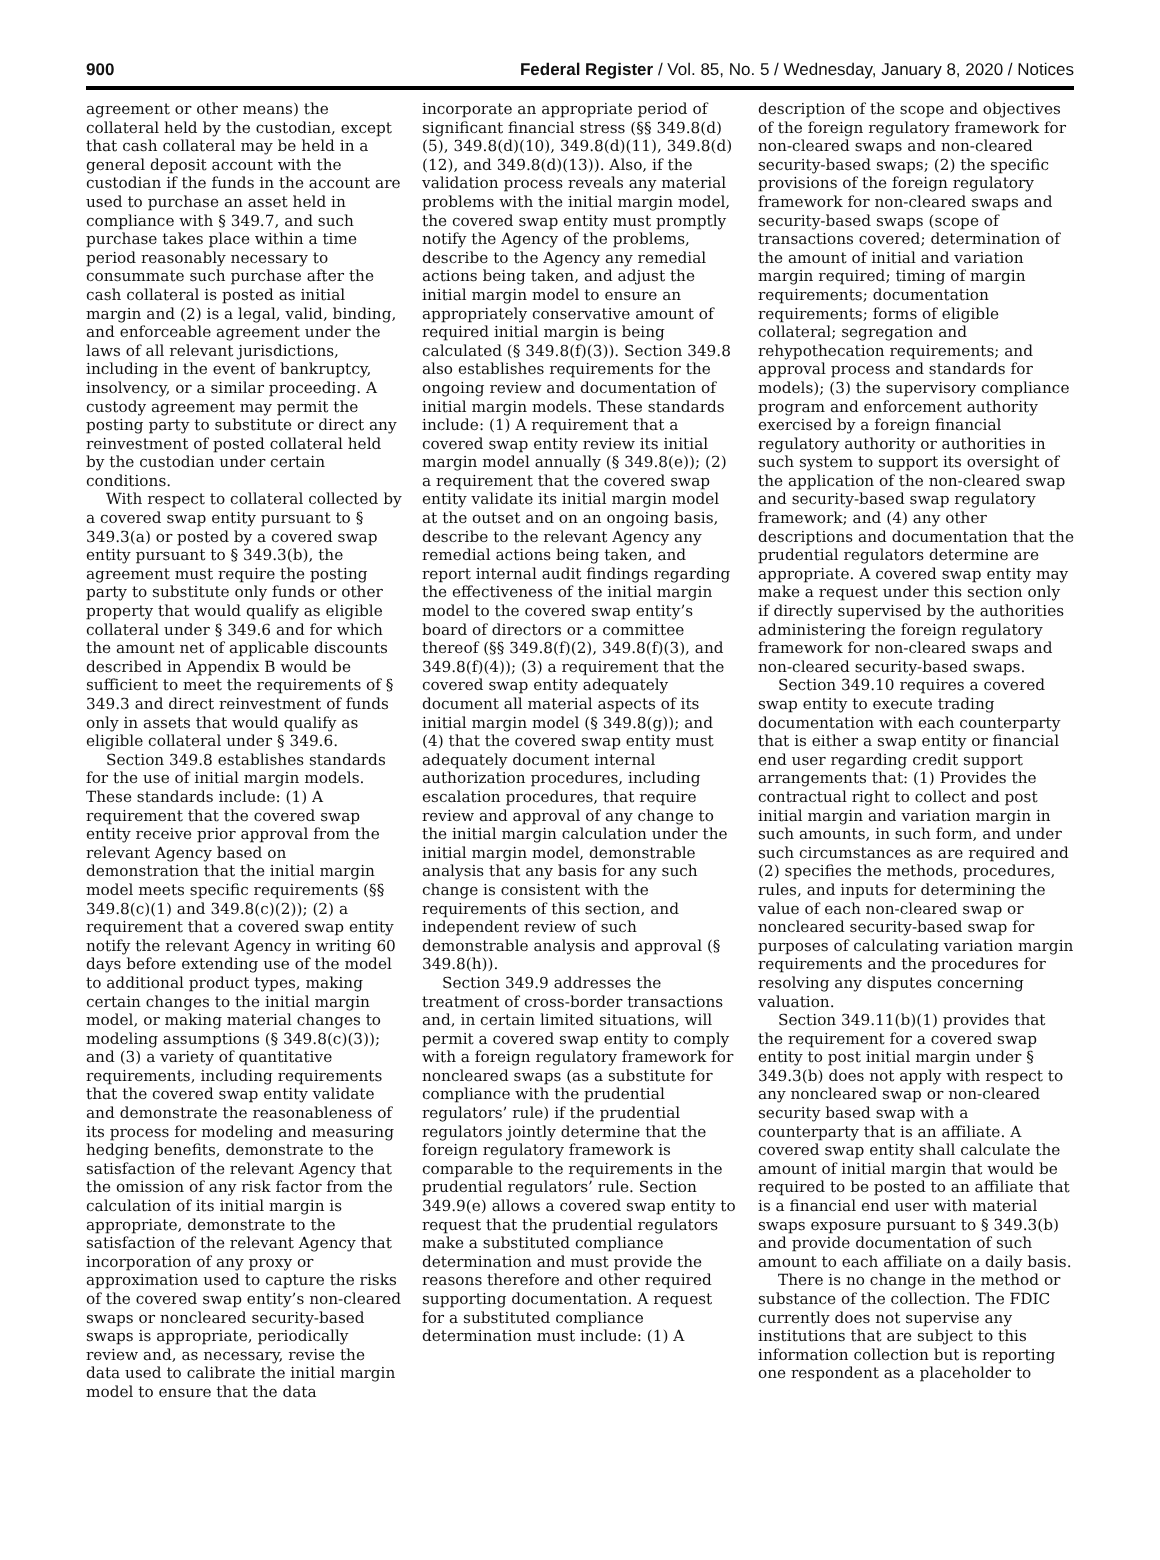900 Federal Register / Vol. 85, No. 5 / Wednesday, January 8, 2020 / Notices
agreement or other means) the collateral held by the custodian, except that cash collateral may be held in a general deposit account with the custodian if the funds in the account are used to purchase an asset held in compliance with § 349.7, and such purchase takes place within a time period reasonably necessary to consummate such purchase after the cash collateral is posted as initial margin and (2) is a legal, valid, binding, and enforceable agreement under the laws of all relevant jurisdictions, including in the event of bankruptcy, insolvency, or a similar proceeding. A custody agreement may permit the posting party to substitute or direct any reinvestment of posted collateral held by the custodian under certain conditions.
With respect to collateral collected by a covered swap entity pursuant to § 349.3(a) or posted by a covered swap entity pursuant to § 349.3(b), the agreement must require the posting party to substitute only funds or other property that would qualify as eligible collateral under § 349.6 and for which the amount net of applicable discounts described in Appendix B would be sufficient to meet the requirements of § 349.3 and direct reinvestment of funds only in assets that would qualify as eligible collateral under § 349.6.
Section 349.8 establishes standards for the use of initial margin models. These standards include: (1) A requirement that the covered swap entity receive prior approval from the relevant Agency based on demonstration that the initial margin model meets specific requirements (§§ 349.8(c)(1) and 349.8(c)(2)); (2) a requirement that a covered swap entity notify the relevant Agency in writing 60 days before extending use of the model to additional product types, making certain changes to the initial margin model, or making material changes to modeling assumptions (§ 349.8(c)(3)); and (3) a variety of quantitative requirements, including requirements that the covered swap entity validate and demonstrate the reasonableness of its process for modeling and measuring hedging benefits, demonstrate to the satisfaction of the relevant Agency that the omission of any risk factor from the calculation of its initial margin is appropriate, demonstrate to the satisfaction of the relevant Agency that incorporation of any proxy or approximation used to capture the risks of the covered swap entity’s non-cleared swaps or noncleared security-based swaps is appropriate, periodically review and, as necessary, revise the data used to calibrate the initial margin model to ensure that the data
incorporate an appropriate period of significant financial stress (§§ 349.8(d)(5), 349.8(d)(10), 349.8(d)(11), 349.8(d)(12), and 349.8(d)(13)). Also, if the validation process reveals any material problems with the initial margin model, the covered swap entity must promptly notify the Agency of the problems, describe to the Agency any remedial actions being taken, and adjust the initial margin model to ensure an appropriately conservative amount of required initial margin is being calculated (§ 349.8(f)(3)). Section 349.8 also establishes requirements for the ongoing review and documentation of initial margin models. These standards include: (1) A requirement that a covered swap entity review its initial margin model annually (§ 349.8(e)); (2) a requirement that the covered swap entity validate its initial margin model at the outset and on an ongoing basis, describe to the relevant Agency any remedial actions being taken, and report internal audit findings regarding the effectiveness of the initial margin model to the covered swap entity’s board of directors or a committee thereof (§§ 349.8(f)(2), 349.8(f)(3), and 349.8(f)(4)); (3) a requirement that the covered swap entity adequately document all material aspects of its initial margin model (§ 349.8(g)); and (4) that the covered swap entity must adequately document internal authorization procedures, including escalation procedures, that require review and approval of any change to the initial margin calculation under the initial margin model, demonstrable analysis that any basis for any such change is consistent with the requirements of this section, and independent review of such demonstrable analysis and approval (§ 349.8(h)).
Section 349.9 addresses the treatment of cross-border transactions and, in certain limited situations, will permit a covered swap entity to comply with a foreign regulatory framework for noncleared swaps (as a substitute for compliance with the prudential regulators’ rule) if the prudential regulators jointly determine that the foreign regulatory framework is comparable to the requirements in the prudential regulators’ rule. Section 349.9(e) allows a covered swap entity to request that the prudential regulators make a substituted compliance determination and must provide the reasons therefore and other required supporting documentation. A request for a substituted compliance determination must include: (1) A
description of the scope and objectives of the foreign regulatory framework for non-cleared swaps and non-cleared security-based swaps; (2) the specific provisions of the foreign regulatory framework for non-cleared swaps and security-based swaps (scope of transactions covered; determination of the amount of initial and variation margin required; timing of margin requirements; documentation requirements; forms of eligible collateral; segregation and rehypothecation requirements; and approval process and standards for models); (3) the supervisory compliance program and enforcement authority exercised by a foreign financial regulatory authority or authorities in such system to support its oversight of the application of the non-cleared swap and security-based swap regulatory framework; and (4) any other descriptions and documentation that the prudential regulators determine are appropriate. A covered swap entity may make a request under this section only if directly supervised by the authorities administering the foreign regulatory framework for non-cleared swaps and non-cleared security-based swaps.
Section 349.10 requires a covered swap entity to execute trading documentation with each counterparty that is either a swap entity or financial end user regarding credit support arrangements that: (1) Provides the contractual right to collect and post initial margin and variation margin in such amounts, in such form, and under such circumstances as are required and (2) specifies the methods, procedures, rules, and inputs for determining the value of each non-cleared swap or noncleared security-based swap for purposes of calculating variation margin requirements and the procedures for resolving any disputes concerning valuation.
Section 349.11(b)(1) provides that the requirement for a covered swap entity to post initial margin under § 349.3(b) does not apply with respect to any noncleared swap or non-cleared security based swap with a counterparty that is an affiliate. A covered swap entity shall calculate the amount of initial margin that would be required to be posted to an affiliate that is a financial end user with material swaps exposure pursuant to § 349.3(b) and provide documentation of such amount to each affiliate on a daily basis.
There is no change in the method or substance of the collection. The FDIC currently does not supervise any institutions that are subject to this information collection but is reporting one respondent as a placeholder to